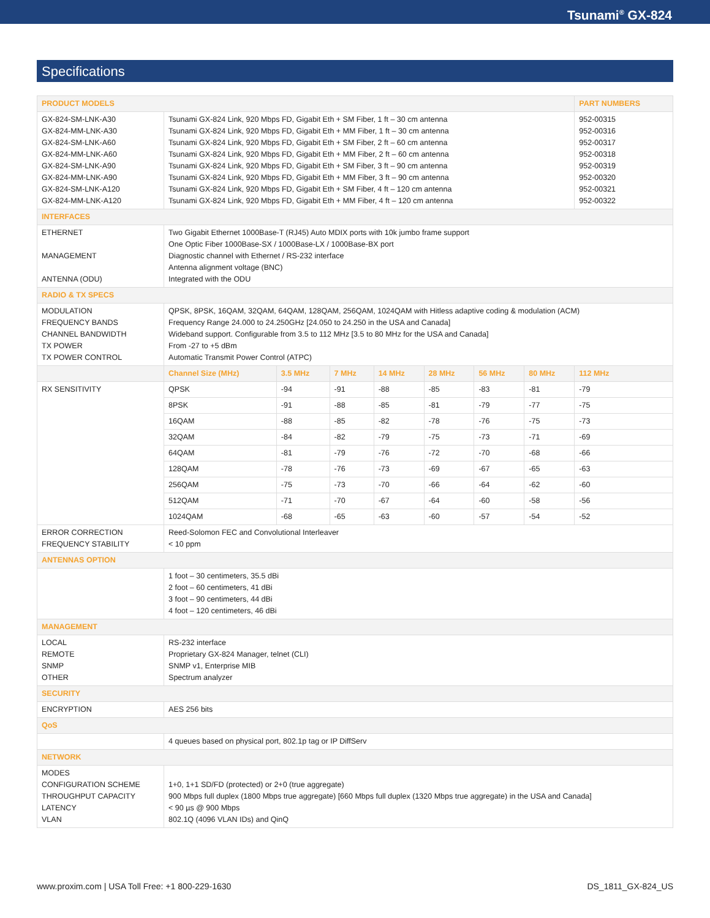Tsunami<sup>®</sup> GX-824
Specifications
| PRODUCT MODELS | | | | | | | | PART NUMBERS |
| GX-824-SM-LNK-A30 GX-824-MM-LNK-A30 GX-824-SM-LNK-A60 GX-824-MM-LNK-A60 GX-824-SM-LNK-A90 GX-824-MM-LNK-A90 GX-824-SM-LNK-A120 GX-824-MM-LNK-A120 | Tsunami GX-824 Link, 920 Mbps FD, Gigabit Eth + SM Fiber, 1 ft – 30 cm antenna Tsunami GX-824 Link, 920 Mbps FD, Gigabit Eth + MM Fiber, 1 ft – 30 cm antenna Tsunami GX-824 Link, 920 Mbps FD, Gigabit Eth + SM Fiber, 2 ft – 60 cm antenna Tsunami GX-824 Link, 920 Mbps FD, Gigabit Eth + MM Fiber, 2 ft – 60 cm antenna Tsunami GX-824 Link, 920 Mbps FD, Gigabit Eth + SM Fiber, 3 ft – 90 cm antenna Tsunami GX-824 Link, 920 Mbps FD, Gigabit Eth + MM Fiber, 3 ft – 90 cm antenna Tsunami GX-824 Link, 920 Mbps FD, Gigabit Eth + SM Fiber, 4 ft – 120 cm antenna Tsunami GX-824 Link, 920 Mbps FD, Gigabit Eth + MM Fiber, 4 ft – 120 cm antenna | | | | | | | 952-00315 952-00316 952-00317 952-00318 952-00319 952-00320 952-00321 952-00322 |
| INTERFACES | | | | | | | | |
| ETHERNET MANAGEMENT ANTENNA (ODU) | Two Gigabit Ethernet 1000Base-T (RJ45) Auto MDIX ports with 10k jumbo frame support One Optic Fiber 1000Base-SX / 1000Base-LX / 1000Base-BX port Diagnostic channel with Ethernet / RS-232 interface Antenna alignment voltage (BNC) Integrated with the ODU | | | | | | | |
| RADIO & TX SPECS | | | | | | | | |
| MODULATION FREQUENCY BANDS CHANNEL BANDWIDTH TX POWER TX POWER CONTROL | QPSK, 8PSK, 16QAM, 32QAM, 64QAM, 128QAM, 256QAM, 1024QAM with Hitless adaptive coding & modulation (ACM) Frequency Range 24.000 to 24.250GHz [24.050 to 24.250 in the USA and Canada] Wideband support. Configurable from 3.5 to 112 MHz [3.5 to 80 MHz for the USA and Canada] From -27 to +5 dBm Automatic Transmit Power Control (ATPC) | | | | | | | |
| | Channel Size (MHz) | 3.5 MHz | 7 MHz | 14 MHz | 28 MHz | 56 MHz | 80 MHz | 112 MHz |
| RX SENSITIVITY | QPSK | -94 | -91 | -88 | -85 | -83 | -81 | -79 |
| | 8PSK | -91 | -88 | -85 | -81 | -79 | -77 | -75 |
| | 16QAM | -88 | -85 | -82 | -78 | -76 | -75 | -73 |
| | 32QAM | -84 | -82 | -79 | -75 | -73 | -71 | -69 |
| | 64QAM | -81 | -79 | -76 | -72 | -70 | -68 | -66 |
| | 128QAM | -78 | -76 | -73 | -69 | -67 | -65 | -63 |
| | 256QAM | -75 | -73 | -70 | -66 | -64 | -62 | -60 |
| | 512QAM | -71 | -70 | -67 | -64 | -60 | -58 | -56 |
| | 1024QAM | -68 | -65 | -63 | -60 | -57 | -54 | -52 |
| ERROR CORRECTION FREQUENCY STABILITY | Reed-Solomon FEC and Convolutional Interleaver < 10 ppm | | | | | | | |
| ANTENNAS OPTION | | | | | | | | |
| | 1 foot – 30 centimeters, 35.5 dBi 2 foot – 60 centimeters, 41 dBi 3 foot – 90 centimeters, 44 dBi 4 foot – 120 centimeters, 46 dBi | | | | | | | |
| MANAGEMENT | | | | | | | | |
| LOCAL REMOTE SNMP OTHER | RS-232 interface Proprietary GX-824 Manager, telnet (CLI) SNMP v1, Enterprise MIB Spectrum analyzer | | | | | | | |
| SECURITY | | | | | | | | |
| ENCRYPTION | AES 256 bits | | | | | | | |
| QoS | | | | | | | | |
| | 4 queues based on physical port, 802.1p tag or IP DiffServ | | | | | | | |
| NETWORK | | | | | | | | |
| MODES CONFIGURATION SCHEME THROUGHPUT CAPACITY LATENCY VLAN | 1+0, 1+1 SD/FD (protected) or 2+0 (true aggregate) 900 Mbps full duplex (1800 Mbps true aggregate) [660 Mbps full duplex (1320 Mbps true aggregate) in the USA and Canada] < 90 µs @ 900 Mbps 802.1Q (4096 VLAN IDs) and QinQ | | | | | | | |
www.proxim.com | USA Toll Free: +1 800-229-1630 DS_1811_GX-824_US